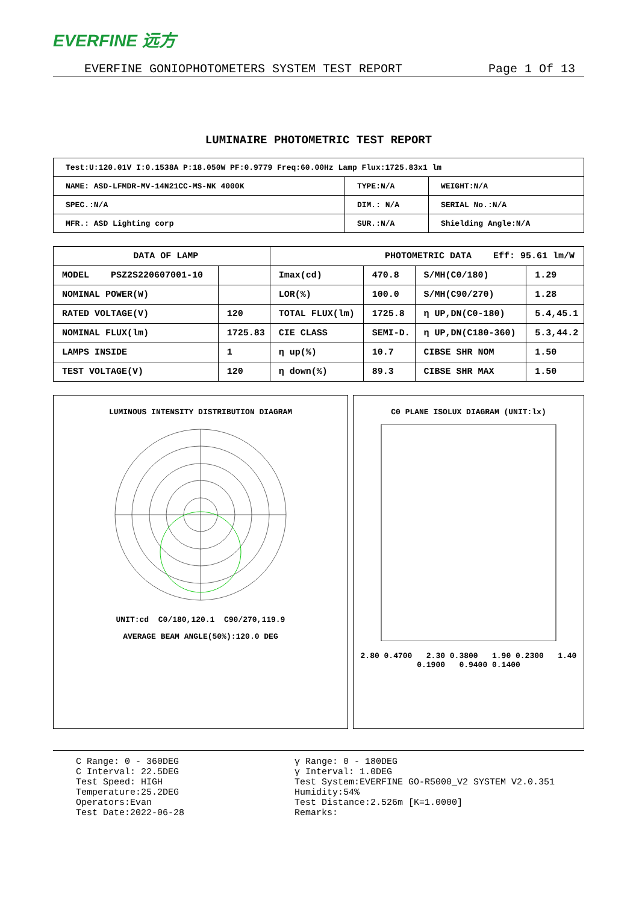EVERFINE 远方
EVERFINE GONIOPHOTOMETERS SYSTEM TEST REPORT Page 1 Of 13
LUMINAIRE PHOTOMETRIC TEST REPORT
| Test:U:120.01V I:0.1538A P:18.050W PF:0.9779 Freq:60.00Hz Lamp Flux:1725.83x1 lm | | |
| NAME: ASD-LFMDR-MV-14N21CC-MS-NK 4000K | TYPE:N/A | WEIGHT:N/A |
| SPEC.:N/A | DIM.: N/A | SERIAL No.:N/A |
| MFR.: ASD Lighting corp | SUR.:N/A | Shielding Angle:N/A |
| DATA OF LAMP | | PHOTOMETRIC DATA Eff: 95.61 lm/W | | | |
| --- | --- | --- | --- | --- | --- |
| MODEL PSZ2S220607001-10 | | Imax(cd) | 470.8 | S/MH(C0/180) | 1.29 |
| NOMINAL POWER(W) | | LOR(%) | 100.0 | S/MH(C90/270) | 1.28 |
| RATED VOLTAGE(V) | 120 | TOTAL FLUX(lm) | 1725.8 | η UP,DN(C0-180) | 5.4,45.1 |
| NOMINAL FLUX(lm) | 1725.83 | CIE CLASS | SEMI-D. | η UP,DN(C180-360) | 5.3,44.2 |
| LAMPS INSIDE | 1 | η up(%) | 10.7 | CIBSE SHR NOM | 1.50 |
| TEST VOLTAGE(V) | 120 | η down(%) | 89.3 | CIBSE SHR MAX | 1.50 |
LUMINOUS INTENSITY DISTRIBUTION DIAGRAM
UNIT:cd C0/180,120.1 C90/270,119.9
AVERAGE BEAM ANGLE(50%):120.0 DEG
C0 PLANE ISOLUX DIAGRAM (UNIT:lx)
2.80 0.4700 2.30 0.3800 1.90 0.2300 1.40 0.1900 0.9400 0.1400
C Range: 0 - 360DEG
C Interval: 22.5DEG
Test Speed: HIGH
Temperature:25.2DEG
Operators:Evan
Test Date:2022-06-28
γ Range: 0 - 180DEG
γ Interval: 1.0DEG
Test System:EVERFINE GO-R5000_V2 SYSTEM V2.0.351
Humidity:54%
Test Distance:2.526m [K=1.0000]
Remarks: